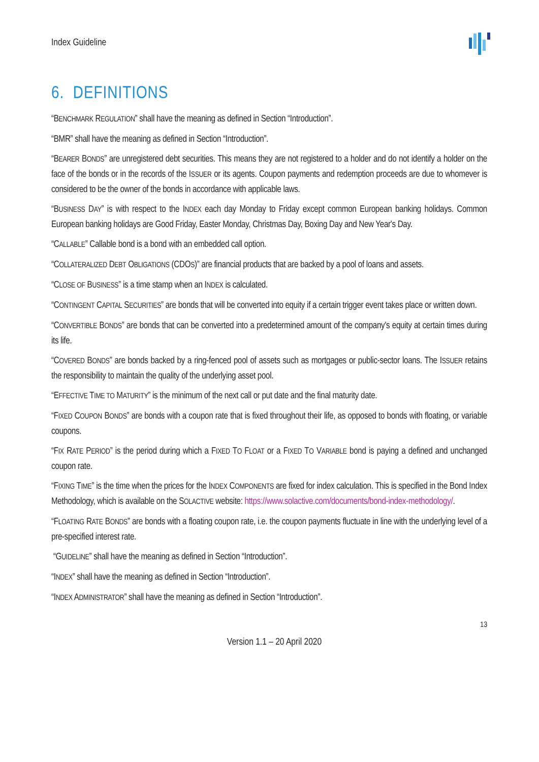Index Guideline
6. DEFINITIONS
“BENCHMARK REGULATION” shall have the meaning as defined in Section “Introduction”.
“BMR” shall have the meaning as defined in Section “Introduction”.
“BEARER BONDS” are unregistered debt securities. This means they are not registered to a holder and do not identify a holder on the face of the bonds or in the records of the ISSUER or its agents. Coupon payments and redemption proceeds are due to whomever is considered to be the owner of the bonds in accordance with applicable laws.
“BUSINESS DAY” is with respect to the INDEX each day Monday to Friday except common European banking holidays. Common European banking holidays are Good Friday, Easter Monday, Christmas Day, Boxing Day and New Year's Day.
“CALLABLE” Callable bond is a bond with an embedded call option.
“COLLATERALIZED DEBT OBLIGATIONS (CDOS)” are financial products that are backed by a pool of loans and assets.
“CLOSE OF BUSINESS” is a time stamp when an INDEX is calculated.
“CONTINGENT CAPITAL SECURITIES” are bonds that will be converted into equity if a certain trigger event takes place or written down.
“CONVERTIBLE BONDS” are bonds that can be converted into a predetermined amount of the company's equity at certain times during its life.
“COVERED BONDS” are bonds backed by a ring-fenced pool of assets such as mortgages or public-sector loans. The ISSUER retains the responsibility to maintain the quality of the underlying asset pool.
“EFFECTIVE TIME TO MATURITY” is the minimum of the next call or put date and the final maturity date.
“FIXED COUPON BONDS” are bonds with a coupon rate that is fixed throughout their life, as opposed to bonds with floating, or variable coupons.
“FIX RATE PERIOD” is the period during which a FIXED TO FLOAT or a FIXED TO VARIABLE bond is paying a defined and unchanged coupon rate.
“FIXING TIME” is the time when the prices for the INDEX COMPONENTS are fixed for index calculation. This is specified in the Bond Index Methodology, which is available on the SOLACTIVE website: https://www.solactive.com/documents/bond-index-methodology/.
“FLOATING RATE BONDS” are bonds with a floating coupon rate, i.e. the coupon payments fluctuate in line with the underlying level of a pre-specified interest rate.
“GUIDELINE” shall have the meaning as defined in Section “Introduction”.
“INDEX” shall have the meaning as defined in Section “Introduction”.
“INDEX ADMINISTRATOR” shall have the meaning as defined in Section “Introduction”.
13
Version 1.1 – 20 April 2020